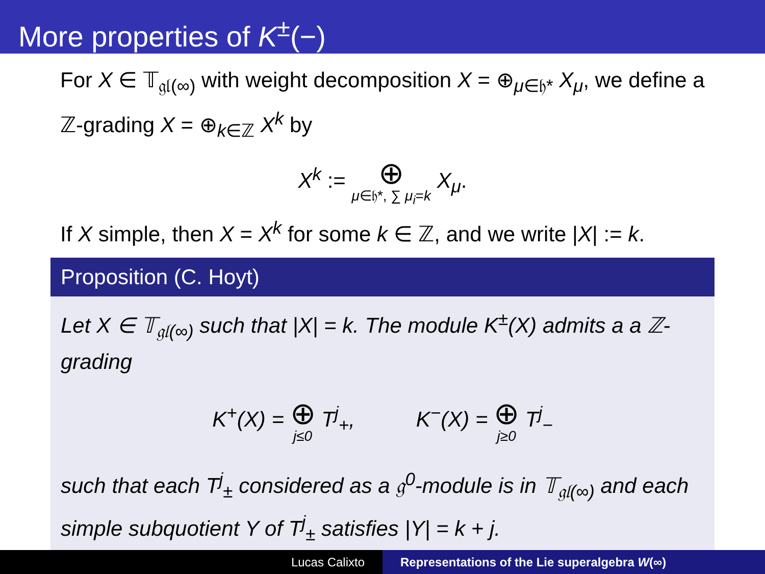More properties of K<sup>±</sup>(−)
For X ∈ 𝕋<sub>𝔤𝔩(∞)</sub> with weight decomposition X = ⊕<sub>μ∈𝔥*</sub> X<sub>μ</sub>, we define a ℤ-grading X = ⊕<sub>k∈ℤ</sub> X<sup>k</sup> by
X<sup>k</sup> := ⊕ μ∈𝔥*, ∑ μ<sub>i</sub>=k X<sub>μ</sub>.
If X simple, then X = X<sup>k</sup> for some k ∈ ℤ, and we write |X| := k.
Proposition (C. Hoyt)
Let X ∈ 𝕋<sub>𝔤𝔩(∞)</sub> such that |X| = k. The module K<sup>±</sup>(X) admits a a ℤ-grading
K<sup>+</sup>(X) = ⊕ j≤0 T<sup>j</sup><sub>+</sub>, K<sup>−</sup>(X) = ⊕ j≥0 T<sup>j</sup><sub>−</sub>
such that each T<sup>j</sup><sub>±</sub> considered as a 𝔤<sup>0</sup>-module is in 𝕋<sub>𝔤𝔩(∞)</sub> and each simple subquotient Y of T<sup>j</sup><sub>±</sub> satisfies |Y| = k + j.
Lucas Calixto Representations of the Lie superalgebra W(∞)